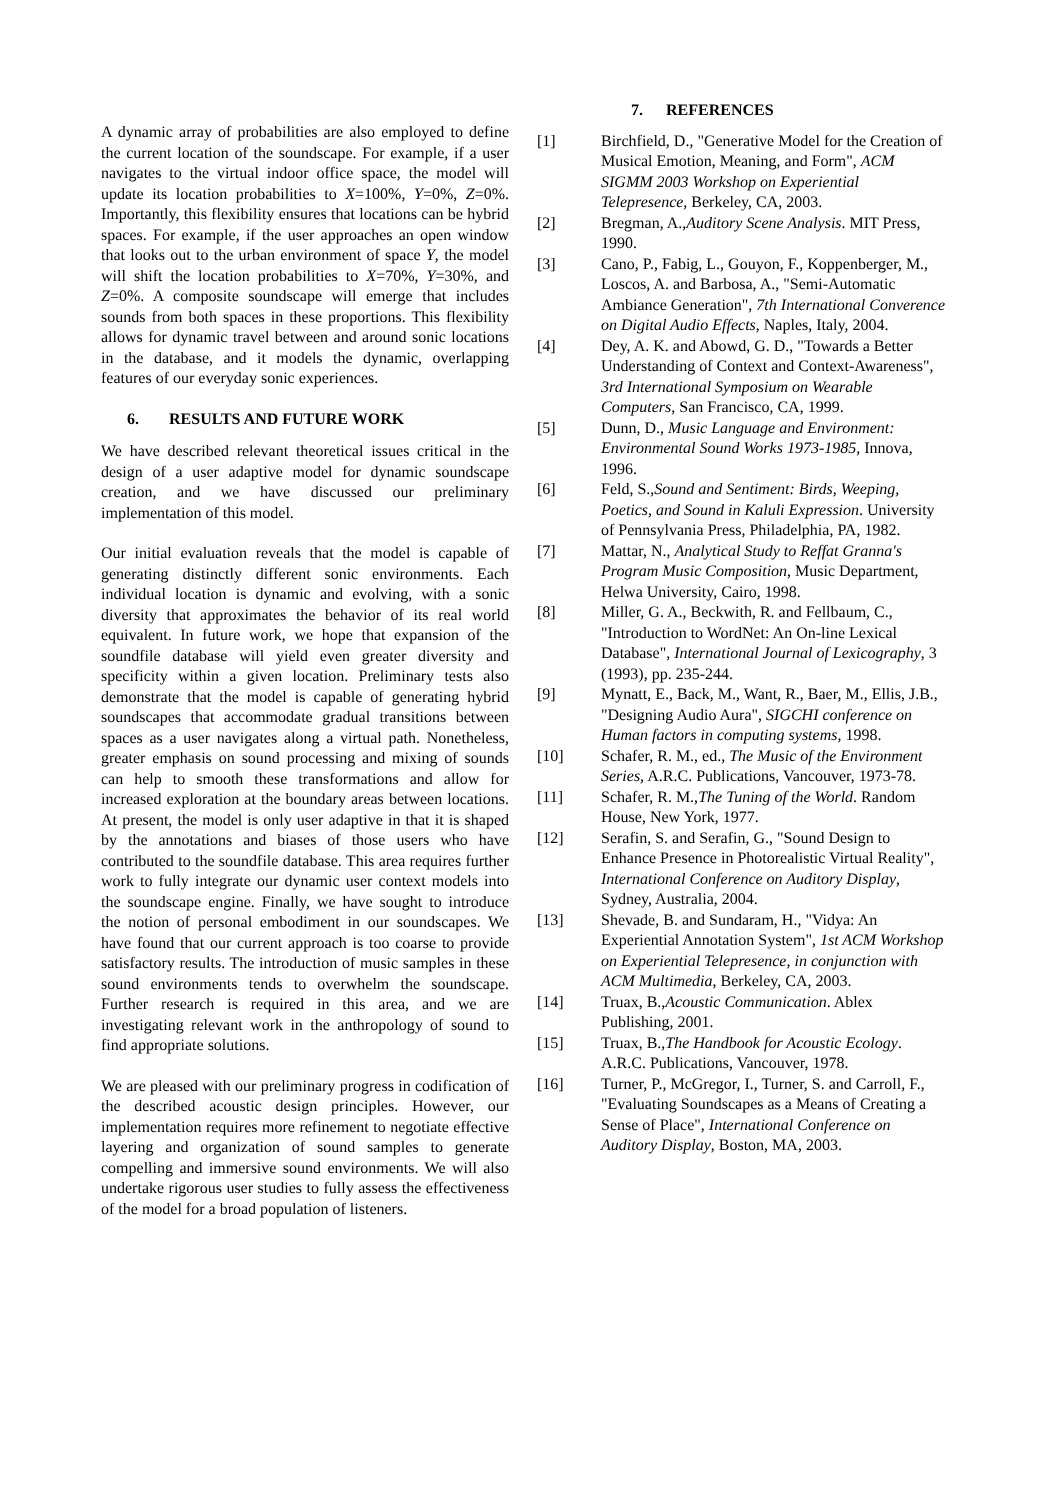A dynamic array of probabilities are also employed to define the current location of the soundscape. For example, if a user navigates to the virtual indoor office space, the model will update its location probabilities to X=100%, Y=0%, Z=0%. Importantly, this flexibility ensures that locations can be hybrid spaces. For example, if the user approaches an open window that looks out to the urban environment of space Y, the model will shift the location probabilities to X=70%, Y=30%, and Z=0%. A composite soundscape will emerge that includes sounds from both spaces in these proportions. This flexibility allows for dynamic travel between and around sonic locations in the database, and it models the dynamic, overlapping features of our everyday sonic experiences.
6. RESULTS AND FUTURE WORK
We have described relevant theoretical issues critical in the design of a user adaptive model for dynamic soundscape creation, and we have discussed our preliminary implementation of this model.
Our initial evaluation reveals that the model is capable of generating distinctly different sonic environments. Each individual location is dynamic and evolving, with a sonic diversity that approximates the behavior of its real world equivalent. In future work, we hope that expansion of the soundfile database will yield even greater diversity and specificity within a given location. Preliminary tests also demonstrate that the model is capable of generating hybrid soundscapes that accommodate gradual transitions between spaces as a user navigates along a virtual path. Nonetheless, greater emphasis on sound processing and mixing of sounds can help to smooth these transformations and allow for increased exploration at the boundary areas between locations. At present, the model is only user adaptive in that it is shaped by the annotations and biases of those users who have contributed to the soundfile database. This area requires further work to fully integrate our dynamic user context models into the soundscape engine. Finally, we have sought to introduce the notion of personal embodiment in our soundscapes. We have found that our current approach is too coarse to provide satisfactory results. The introduction of music samples in these sound environments tends to overwhelm the soundscape. Further research is required in this area, and we are investigating relevant work in the anthropology of sound to find appropriate solutions.
We are pleased with our preliminary progress in codification of the described acoustic design principles. However, our implementation requires more refinement to negotiate effective layering and organization of sound samples to generate compelling and immersive sound environments. We will also undertake rigorous user studies to fully assess the effectiveness of the model for a broad population of listeners.
7. REFERENCES
[1] Birchfield, D., "Generative Model for the Creation of Musical Emotion, Meaning, and Form", ACM SIGMM 2003 Workshop on Experiential Telepresence, Berkeley, CA, 2003.
[2] Bregman, A.,Auditory Scene Analysis. MIT Press, 1990.
[3] Cano, P., Fabig, L., Gouyon, F., Koppenberger, M., Loscos, A. and Barbosa, A., "Semi-Automatic Ambiance Generation", 7th International Converence on Digital Audio Effects, Naples, Italy, 2004.
[4] Dey, A. K. and Abowd, G. D., "Towards a Better Understanding of Context and Context-Awareness", 3rd International Symposium on Wearable Computers, San Francisco, CA, 1999.
[5] Dunn, D., Music Language and Environment: Environmental Sound Works 1973-1985, Innova, 1996.
[6] Feld, S.,Sound and Sentiment: Birds, Weeping, Poetics, and Sound in Kaluli Expression. University of Pennsylvania Press, Philadelphia, PA, 1982.
[7] Mattar, N., Analytical Study to Reffat Granna's Program Music Composition, Music Department, Helwa University, Cairo, 1998.
[8] Miller, G. A., Beckwith, R. and Fellbaum, C., "Introduction to WordNet: An On-line Lexical Database", International Journal of Lexicography, 3 (1993), pp. 235-244.
[9] Mynatt, E., Back, M., Want, R., Baer, M., Ellis, J.B., "Designing Audio Aura", SIGCHI conference on Human factors in computing systems, 1998.
[10] Schafer, R. M., ed., The Music of the Environment Series, A.R.C. Publications, Vancouver, 1973-78.
[11] Schafer, R. M.,The Tuning of the World. Random House, New York, 1977.
[12] Serafin, S. and Serafin, G., "Sound Design to Enhance Presence in Photorealistic Virtual Reality", International Conference on Auditory Display, Sydney, Australia, 2004.
[13] Shevade, B. and Sundaram, H., "Vidya: An Experiential Annotation System", 1st ACM Workshop on Experiential Telepresence, in conjunction with ACM Multimedia, Berkeley, CA, 2003.
[14] Truax, B.,Acoustic Communication. Ablex Publishing, 2001.
[15] Truax, B.,The Handbook for Acoustic Ecology. A.R.C. Publications, Vancouver, 1978.
[16] Turner, P., McGregor, I., Turner, S. and Carroll, F., "Evaluating Soundscapes as a Means of Creating a Sense of Place", International Conference on Auditory Display, Boston, MA, 2003.